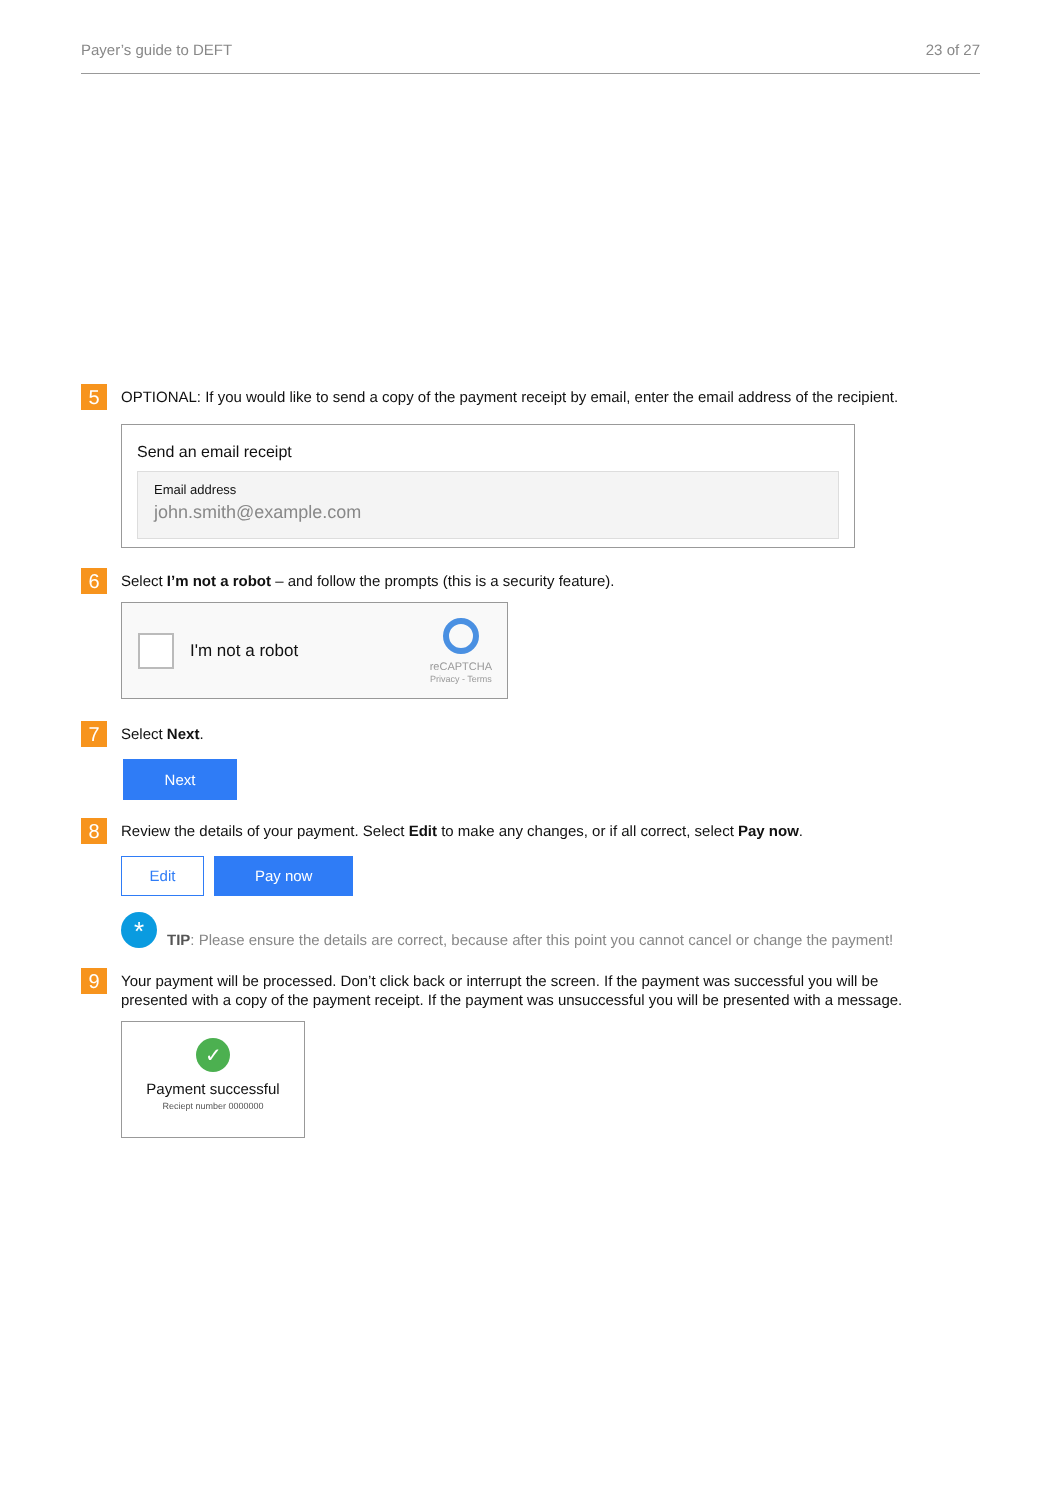Payer’s guide to DEFT 23 of 27
5
OPTIONAL: If you would like to send a copy of the payment receipt by email, enter the email address of the recipient.
Send an email receipt
Email address
john.smith@example.com
6
Select I’m not a robot – and follow the prompts (this is a security feature).
I'm not a robot
reCAPTCHA
Privacy - Terms
7
Select Next.
Next
8
Review the details of your payment. Select Edit to make any changes, or if all correct, select Pay now.
Edit Pay now
*
TIP: Please ensure the details are correct, because after this point you cannot cancel or change the payment!
9
Your payment will be processed. Don’t click back or interrupt the screen. If the payment was successful you will be presented with a copy of the payment receipt. If the payment was unsuccessful you will be presented with a message.
✓
Payment successful
Reciept number 0000000